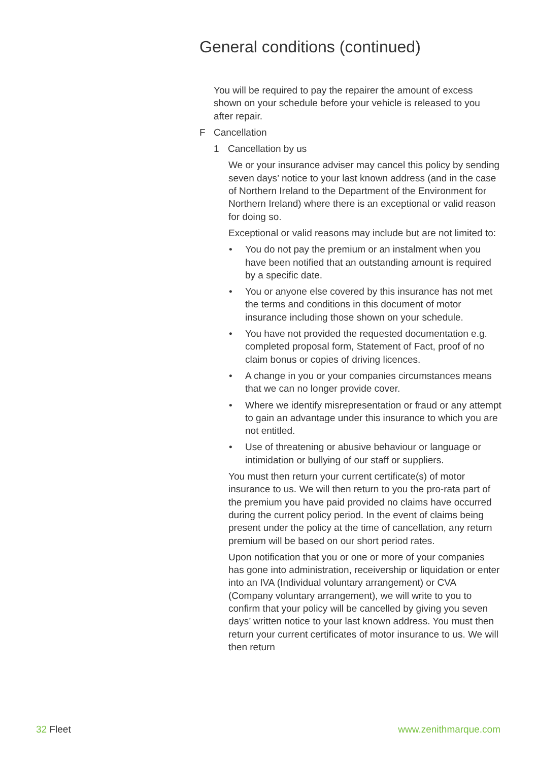General conditions (continued)
You will be required to pay the repairer the amount of excess shown on your schedule before your vehicle is released to you after repair.
F Cancellation
1 Cancellation by us
We or your insurance adviser may cancel this policy by sending seven days’ notice to your last known address (and in the case of Northern Ireland to the Department of the Environment for Northern Ireland) where there is an exceptional or valid reason for doing so.
Exceptional or valid reasons may include but are not limited to:
• You do not pay the premium or an instalment when you have been notified that an outstanding amount is required by a specific date.
• You or anyone else covered by this insurance has not met the terms and conditions in this document of motor insurance including those shown on your schedule.
• You have not provided the requested documentation e.g. completed proposal form, Statement of Fact, proof of no claim bonus or copies of driving licences.
• A change in you or your companies circumstances means that we can no longer provide cover.
• Where we identify misrepresentation or fraud or any attempt to gain an advantage under this insurance to which you are not entitled.
• Use of threatening or abusive behaviour or language or intimidation or bullying of our staff or suppliers.
You must then return your current certificate(s) of motor insurance to us. We will then return to you the pro-rata part of the premium you have paid provided no claims have occurred during the current policy period. In the event of claims being present under the policy at the time of cancellation, any return premium will be based on our short period rates.
Upon notification that you or one or more of your companies has gone into administration, receivership or liquidation or enter into an IVA (Individual voluntary arrangement) or CVA (Company voluntary arrangement), we will write to you to confirm that your policy will be cancelled by giving you seven days’ written notice to your last known address. You must then return your current certificates of motor insurance to us. We will then return
32 Fleet www.zenithmarque.com